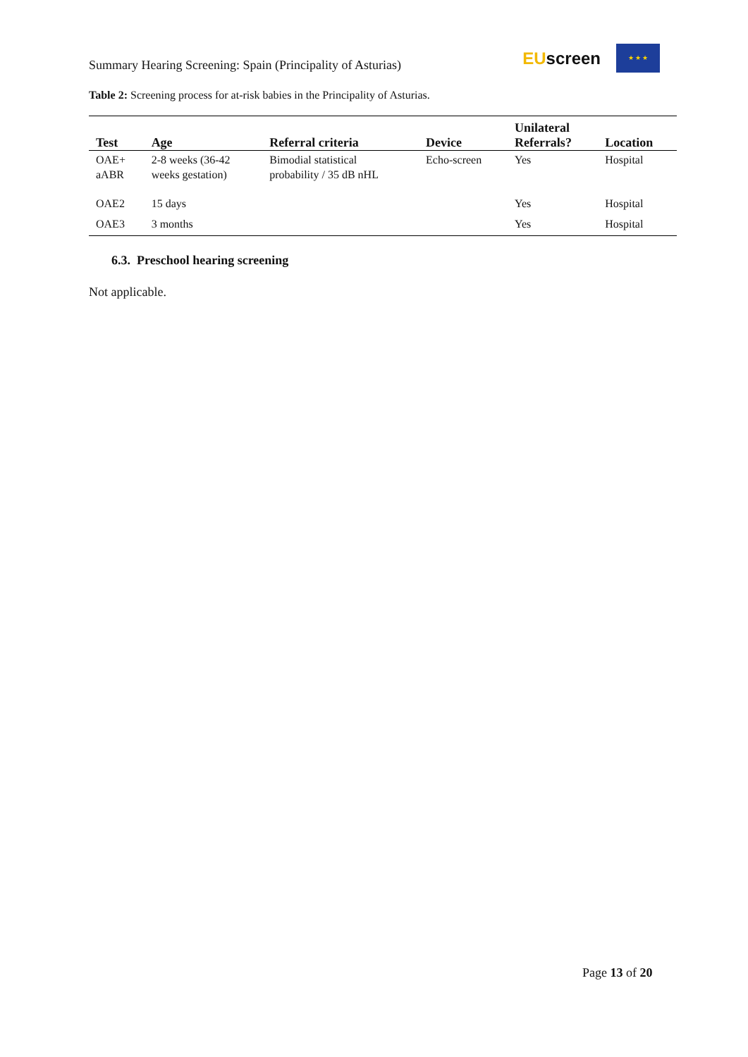Summary Hearing Screening: Spain (Principality of Asturias)
EUscreen
★ ★ ★
Table 2: Screening process for at-risk babies in the Principality of Asturias.
| Test | Age | Referral criteria | Device | Unilateral Referrals? | Location |
| --- | --- | --- | --- | --- | --- |
| OAE+ aABR | 2-8 weeks (36-42 weeks gestation) | Bimodial statistical probability / 35 dB nHL | Echo-screen | Yes | Hospital |
| OAE2 | 15 days | | | Yes | Hospital |
| OAE3 | 3 months | | | Yes | Hospital |
6.3. Preschool hearing screening
Not applicable.
Page 13 of 20